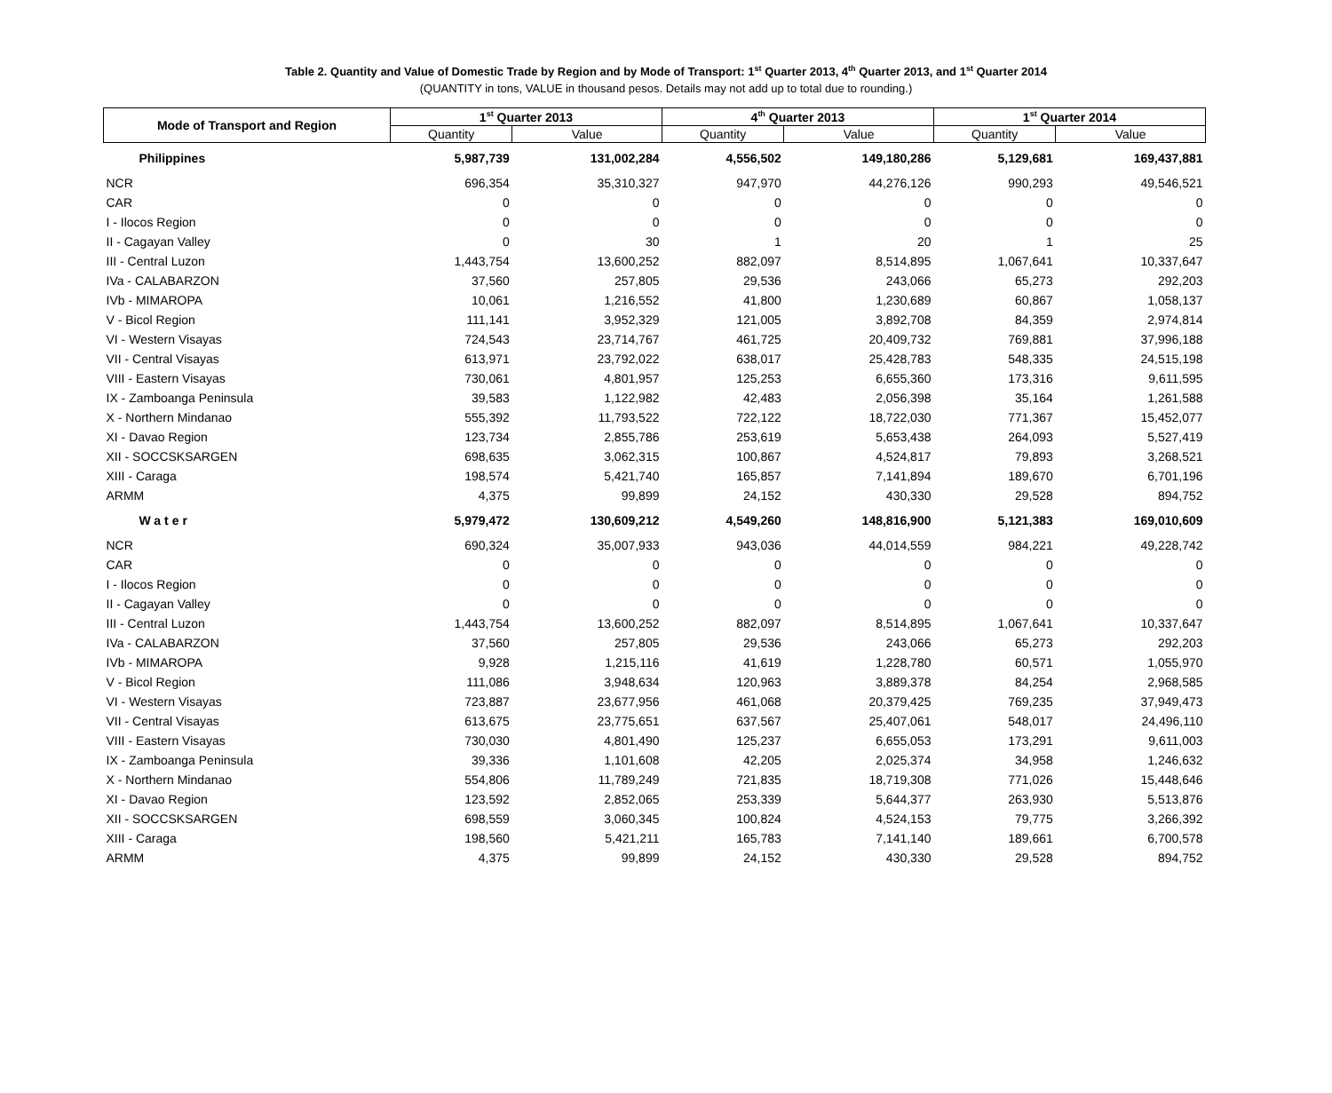Table 2. Quantity and Value of Domestic Trade by Region and by Mode of Transport: 1<sup>st</sup> Quarter 2013, 4<sup>th</sup> Quarter 2013, and 1<sup>st</sup> Quarter 2014
(QUANTITY in tons, VALUE in thousand pesos. Details may not add up to total due to rounding.)
| Mode of Transport and Region | 1<sup>st</sup> Quarter 2013 | | 4<sup>th</sup> Quarter 2013 | | 1<sup>st</sup> Quarter 2014 | |
| --- | --- | --- | --- | --- | --- | --- |
| | Quantity | Value | Quantity | Value | Quantity | Value |
| Philippines | 5,987,739 | 131,002,284 | 4,556,502 | 149,180,286 | 5,129,681 | 169,437,881 |
| NCR | 696,354 | 35,310,327 | 947,970 | 44,276,126 | 990,293 | 49,546,521 |
| CAR | 0 | 0 | 0 | 0 | 0 | 0 |
| I - Ilocos Region | 0 | 0 | 0 | 0 | 0 | 0 |
| II - Cagayan Valley | 0 | 30 | 1 | 20 | 1 | 25 |
| III - Central Luzon | 1,443,754 | 13,600,252 | 882,097 | 8,514,895 | 1,067,641 | 10,337,647 |
| IVa - CALABARZON | 37,560 | 257,805 | 29,536 | 243,066 | 65,273 | 292,203 |
| IVb - MIMAROPA | 10,061 | 1,216,552 | 41,800 | 1,230,689 | 60,867 | 1,058,137 |
| V - Bicol Region | 111,141 | 3,952,329 | 121,005 | 3,892,708 | 84,359 | 2,974,814 |
| VI - Western Visayas | 724,543 | 23,714,767 | 461,725 | 20,409,732 | 769,881 | 37,996,188 |
| VII - Central Visayas | 613,971 | 23,792,022 | 638,017 | 25,428,783 | 548,335 | 24,515,198 |
| VIII - Eastern Visayas | 730,061 | 4,801,957 | 125,253 | 6,655,360 | 173,316 | 9,611,595 |
| IX - Zamboanga Peninsula | 39,583 | 1,122,982 | 42,483 | 2,056,398 | 35,164 | 1,261,588 |
| X - Northern Mindanao | 555,392 | 11,793,522 | 722,122 | 18,722,030 | 771,367 | 15,452,077 |
| XI - Davao Region | 123,734 | 2,855,786 | 253,619 | 5,653,438 | 264,093 | 5,527,419 |
| XII - SOCCSKSARGEN | 698,635 | 3,062,315 | 100,867 | 4,524,817 | 79,893 | 3,268,521 |
| XIII - Caraga | 198,574 | 5,421,740 | 165,857 | 7,141,894 | 189,670 | 6,701,196 |
| ARMM | 4,375 | 99,899 | 24,152 | 430,330 | 29,528 | 894,752 |
| Water | 5,979,472 | 130,609,212 | 4,549,260 | 148,816,900 | 5,121,383 | 169,010,609 |
| NCR | 690,324 | 35,007,933 | 943,036 | 44,014,559 | 984,221 | 49,228,742 |
| CAR | 0 | 0 | 0 | 0 | 0 | 0 |
| I - Ilocos Region | 0 | 0 | 0 | 0 | 0 | 0 |
| II - Cagayan Valley | 0 | 0 | 0 | 0 | 0 | 0 |
| III - Central Luzon | 1,443,754 | 13,600,252 | 882,097 | 8,514,895 | 1,067,641 | 10,337,647 |
| IVa - CALABARZON | 37,560 | 257,805 | 29,536 | 243,066 | 65,273 | 292,203 |
| IVb - MIMAROPA | 9,928 | 1,215,116 | 41,619 | 1,228,780 | 60,571 | 1,055,970 |
| V - Bicol Region | 111,086 | 3,948,634 | 120,963 | 3,889,378 | 84,254 | 2,968,585 |
| VI - Western Visayas | 723,887 | 23,677,956 | 461,068 | 20,379,425 | 769,235 | 37,949,473 |
| VII - Central Visayas | 613,675 | 23,775,651 | 637,567 | 25,407,061 | 548,017 | 24,496,110 |
| VIII - Eastern Visayas | 730,030 | 4,801,490 | 125,237 | 6,655,053 | 173,291 | 9,611,003 |
| IX - Zamboanga Peninsula | 39,336 | 1,101,608 | 42,205 | 2,025,374 | 34,958 | 1,246,632 |
| X - Northern Mindanao | 554,806 | 11,789,249 | 721,835 | 18,719,308 | 771,026 | 15,448,646 |
| XI - Davao Region | 123,592 | 2,852,065 | 253,339 | 5,644,377 | 263,930 | 5,513,876 |
| XII - SOCCSKSARGEN | 698,559 | 3,060,345 | 100,824 | 4,524,153 | 79,775 | 3,266,392 |
| XIII - Caraga | 198,560 | 5,421,211 | 165,783 | 7,141,140 | 189,661 | 6,700,578 |
| ARMM | 4,375 | 99,899 | 24,152 | 430,330 | 29,528 | 894,752 |